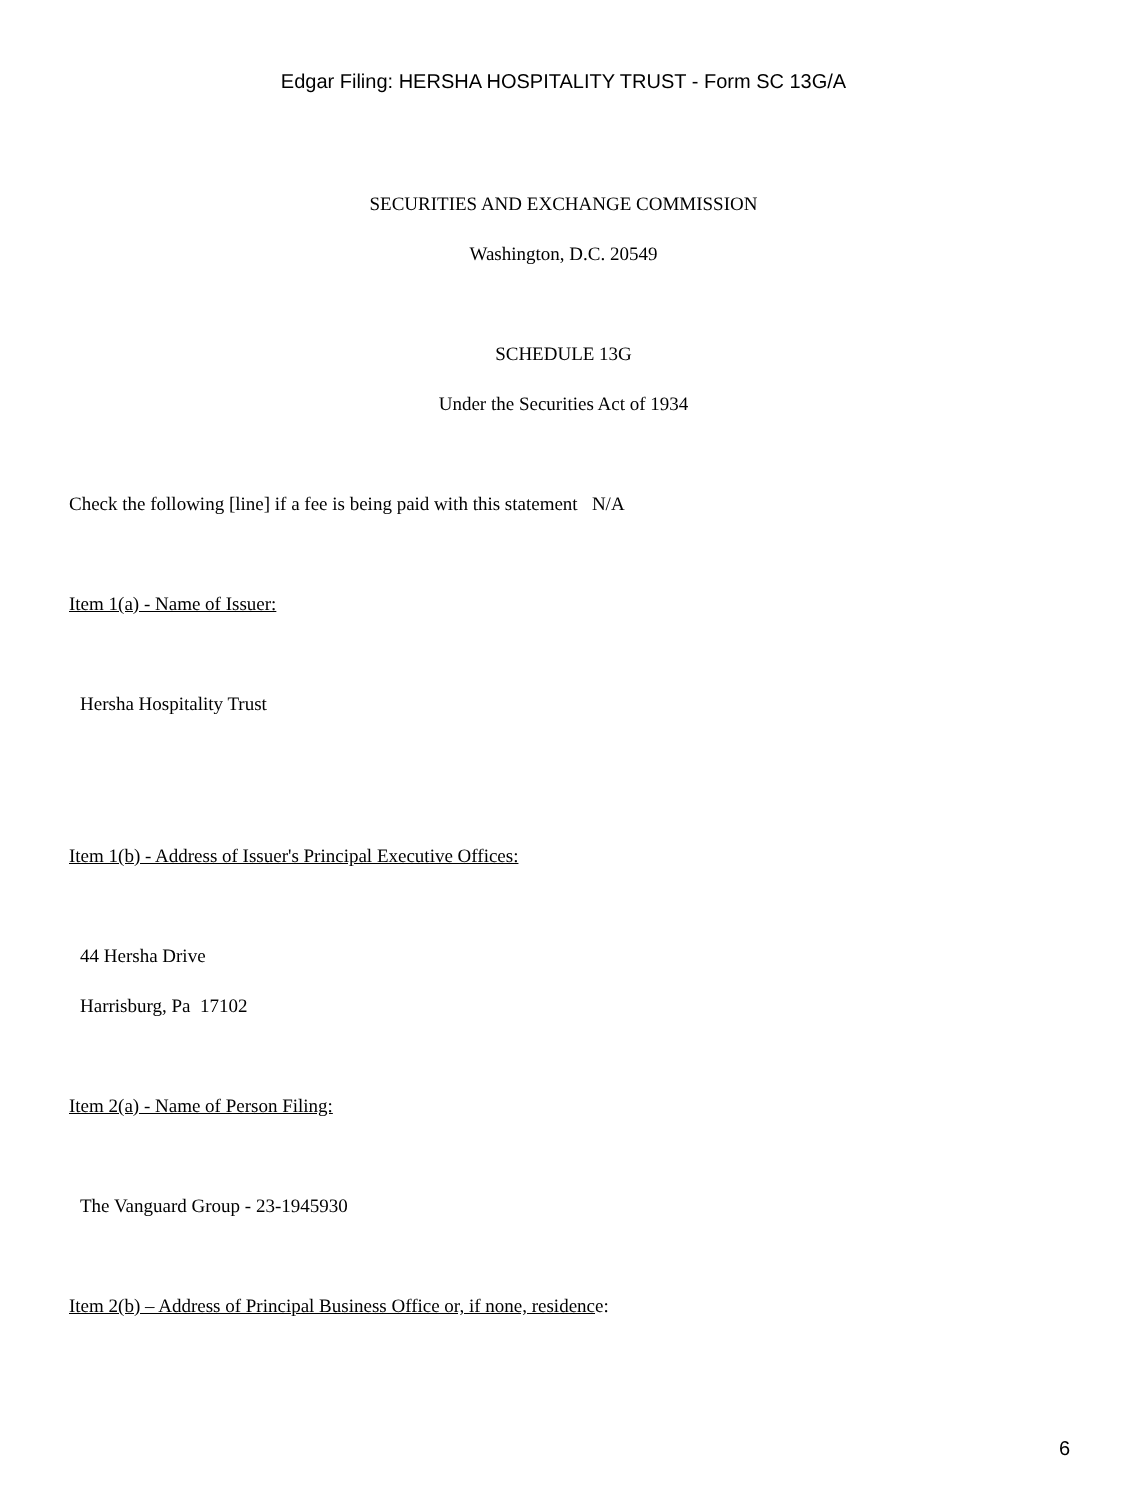Edgar Filing: HERSHA HOSPITALITY TRUST - Form SC 13G/A
SECURITIES AND EXCHANGE COMMISSION
Washington, D.C. 20549
SCHEDULE 13G
Under the Securities Act of 1934
Check the following [line] if a fee is being paid with this statement N/A
Item 1(a) - Name of Issuer:
Hersha Hospitality Trust
Item 1(b) - Address of Issuer's Principal Executive Offices:
44 Hersha Drive
Harrisburg, Pa 17102
Item 2(a) - Name of Person Filing:
The Vanguard Group - 23-1945930
Item 2(b) – Address of Principal Business Office or, if none, residence:
6